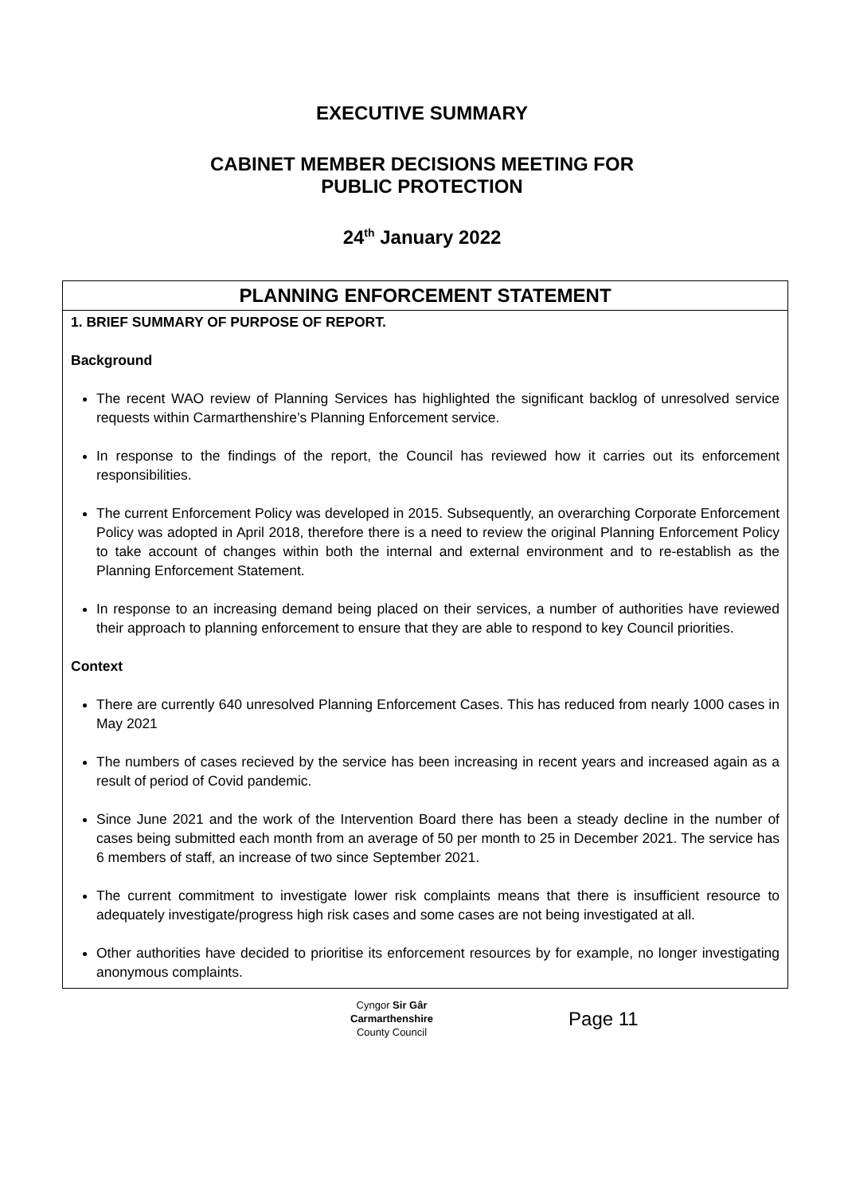EXECUTIVE SUMMARY
CABINET MEMBER DECISIONS MEETING FOR
PUBLIC PROTECTION
24<sup>th</sup> January 2022
| PLANNING ENFORCEMENT STATEMENT |
| --- |
| 1. BRIEF SUMMARY OF PURPOSE OF REPORT. Background The recent WAO review of Planning Services has highlighted the significant backlog of unresolved service requests within Carmarthenshire’s Planning Enforcement service. In response to the findings of the report, the Council has reviewed how it carries out its enforcement responsibilities. The current Enforcement Policy was developed in 2015. Subsequently, an overarching Corporate Enforcement Policy was adopted in April 2018, therefore there is a need to review the original Planning Enforcement Policy to take account of changes within both the internal and external environment and to re-establish as the Planning Enforcement Statement. In response to an increasing demand being placed on their services, a number of authorities have reviewed their approach to planning enforcement to ensure that they are able to respond to key Council priorities. Context There are currently 640 unresolved Planning Enforcement Cases. This has reduced from nearly 1000 cases in May 2021 The numbers of cases recieved by the service has been increasing in recent years and increased again as a result of period of Covid pandemic. Since June 2021 and the work of the Intervention Board there has been a steady decline in the number of cases being submitted each month from an average of 50 per month to 25 in December 2021. The service has 6 members of staff, an increase of two since September 2021. The current commitment to investigate lower risk complaints means that there is insufficient resource to adequately investigate/progress high risk cases and some cases are not being investigated at all. Other authorities have decided to prioritise its enforcement resources by for example, no longer investigating anonymous complaints. |
Cyngor Sir Gâr
Carmarthenshire
County Council
Page 11